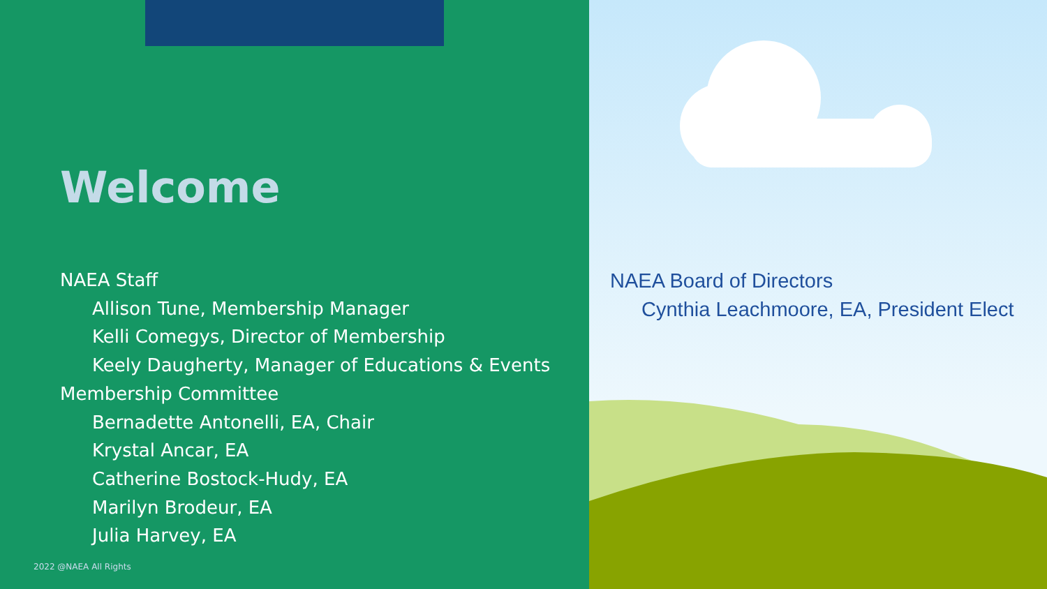Welcome
NAEA Staff
Allison Tune, Membership Manager
Kelli Comegys, Director of Membership
Keely Daugherty, Manager of Educations & Events
Membership Committee
Bernadette Antonelli, EA, Chair
Krystal Ancar, EA
Catherine Bostock-Hudy, EA
Marilyn Brodeur, EA
Julia Harvey, EA
2022 @NAEA All Rights
NAEA Board of Directors
Cynthia Leachmoore, EA, President Elect